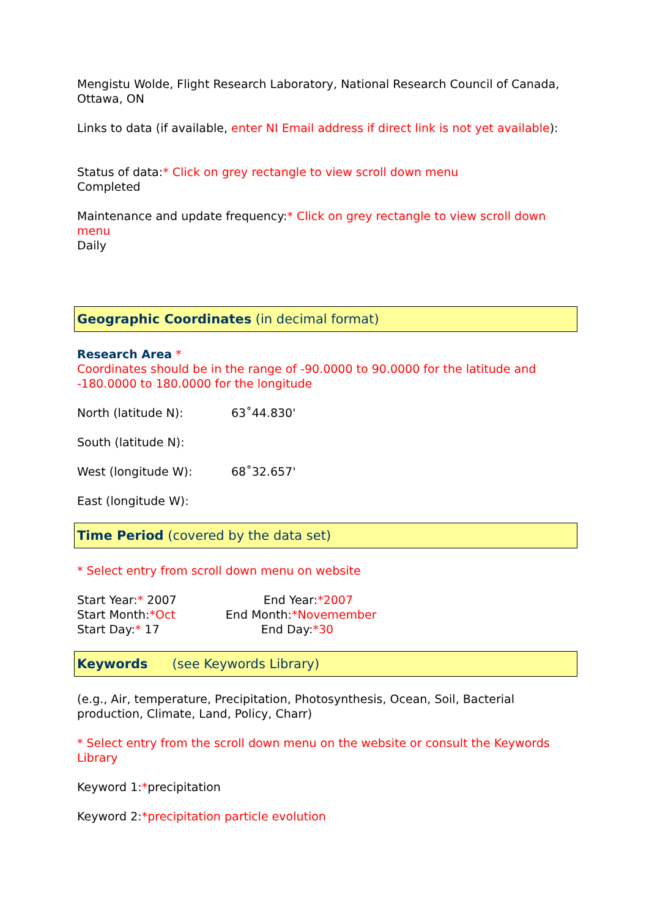Mengistu Wolde, Flight Research Laboratory, National Research Council of Canada, Ottawa, ON
Links to data (if available, enter NI Email address if direct link is not yet available):
Status of data:* Click on grey rectangle to view scroll down menu
Completed
Maintenance and update frequency:* Click on grey rectangle to view scroll down menu
Daily
Geographic Coordinates (in decimal format)
Research Area *
Coordinates should be in the range of -90.0000 to 90.0000 for the latitude and -180.0000 to 180.0000 for the longitude
North (latitude N): 63˚44.830'
South (latitude N):
West (longitude W): 68˚32.657'
East (longitude W):
Time Period (covered by the data set)
* Select entry from scroll down menu on website
Start Year:* 2007 End Year:*2007
Start Month:*Oct End Month:*Novemember
Start Day:* 17 End Day:*30
Keywords (see Keywords Library)
(e.g., Air, temperature, Precipitation, Photosynthesis, Ocean, Soil, Bacterial production, Climate, Land, Policy, Charr)
* Select entry from the scroll down menu on the website or consult the Keywords Library
Keyword 1:*precipitation
Keyword 2:*precipitation particle evolution